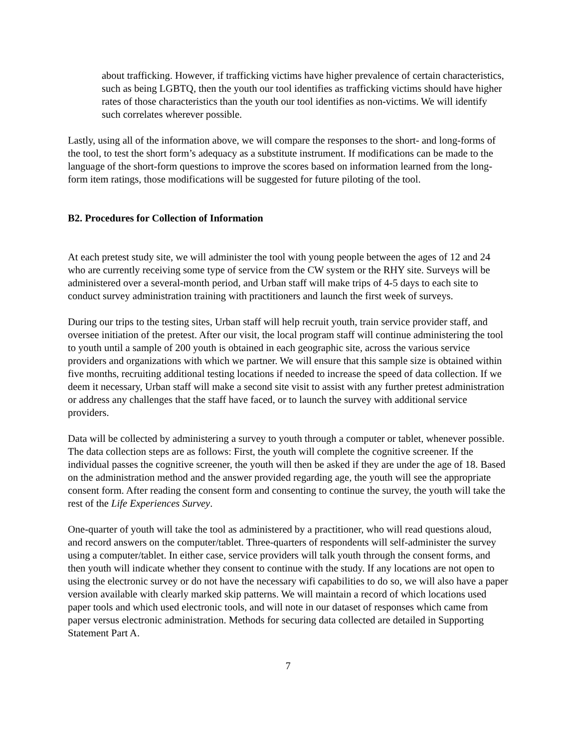about trafficking. However, if trafficking victims have higher prevalence of certain characteristics, such as being LGBTQ, then the youth our tool identifies as trafficking victims should have higher rates of those characteristics than the youth our tool identifies as non-victims. We will identify such correlates wherever possible.
Lastly, using all of the information above, we will compare the responses to the short- and long-forms of the tool, to test the short form’s adequacy as a substitute instrument. If modifications can be made to the language of the short-form questions to improve the scores based on information learned from the long-form item ratings, those modifications will be suggested for future piloting of the tool.
B2. Procedures for Collection of Information
At each pretest study site, we will administer the tool with young people between the ages of 12 and 24 who are currently receiving some type of service from the CW system or the RHY site. Surveys will be administered over a several-month period, and Urban staff will make trips of 4-5 days to each site to conduct survey administration training with practitioners and launch the first week of surveys.
During our trips to the testing sites, Urban staff will help recruit youth, train service provider staff, and oversee initiation of the pretest. After our visit, the local program staff will continue administering the tool to youth until a sample of 200 youth is obtained in each geographic site, across the various service providers and organizations with which we partner. We will ensure that this sample size is obtained within five months, recruiting additional testing locations if needed to increase the speed of data collection. If we deem it necessary, Urban staff will make a second site visit to assist with any further pretest administration or address any challenges that the staff have faced, or to launch the survey with additional service providers.
Data will be collected by administering a survey to youth through a computer or tablet, whenever possible. The data collection steps are as follows: First, the youth will complete the cognitive screener. If the individual passes the cognitive screener, the youth will then be asked if they are under the age of 18. Based on the administration method and the answer provided regarding age, the youth will see the appropriate consent form. After reading the consent form and consenting to continue the survey, the youth will take the rest of the Life Experiences Survey.
One-quarter of youth will take the tool as administered by a practitioner, who will read questions aloud, and record answers on the computer/tablet. Three-quarters of respondents will self-administer the survey using a computer/tablet. In either case, service providers will talk youth through the consent forms, and then youth will indicate whether they consent to continue with the study. If any locations are not open to using the electronic survey or do not have the necessary wifi capabilities to do so, we will also have a paper version available with clearly marked skip patterns. We will maintain a record of which locations used paper tools and which used electronic tools, and will note in our dataset of responses which came from paper versus electronic administration. Methods for securing data collected are detailed in Supporting Statement Part A.
7